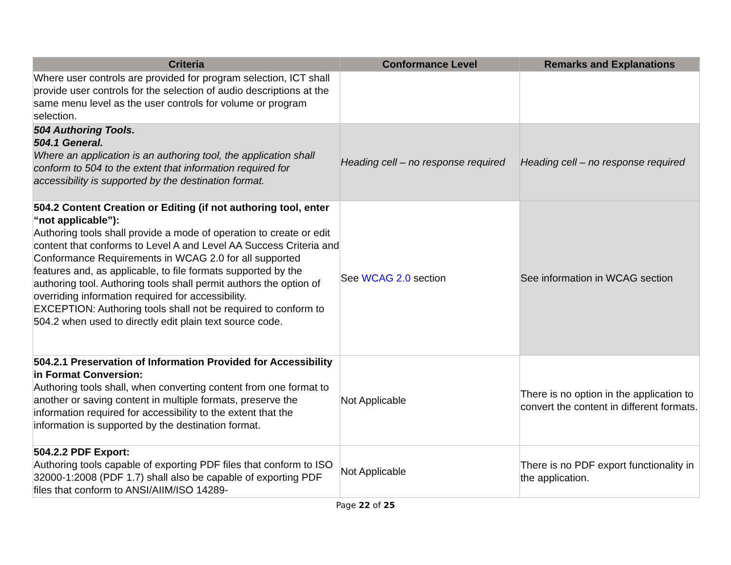| Criteria | Conformance Level | Remarks and Explanations |
| --- | --- | --- |
| Where user controls are provided for program selection, ICT shall provide user controls for the selection of audio descriptions at the same menu level as the user controls for volume or program selection. | | |
| 504 Authoring Tools. 504.1 General. Where an application is an authoring tool, the application shall conform to 504 to the extent that information required for accessibility is supported by the destination format. | Heading cell – no response required | Heading cell – no response required |
| 504.2 Content Creation or Editing (if not authoring tool, enter “not applicable”): Authoring tools shall provide a mode of operation to create or edit content that conforms to Level A and Level AA Success Criteria and Conformance Requirements in WCAG 2.0 for all supported features and, as applicable, to file formats supported by the authoring tool. Authoring tools shall permit authors the option of overriding information required for accessibility. EXCEPTION: Authoring tools shall not be required to conform to 504.2 when used to directly edit plain text source code. | See WCAG 2.0 section | See information in WCAG section |
| 504.2.1 Preservation of Information Provided for Accessibility in Format Conversion: Authoring tools shall, when converting content from one format to another or saving content in multiple formats, preserve the information required for accessibility to the extent that the information is supported by the destination format. | Not Applicable | There is no option in the application to convert the content in different formats. |
| 504.2.2 PDF Export: Authoring tools capable of exporting PDF files that conform to ISO 32000-1:2008 (PDF 1.7) shall also be capable of exporting PDF files that conform to ANSI/AIIM/ISO 14289- | Not Applicable | There is no PDF export functionality in the application. |
Page 22 of 25